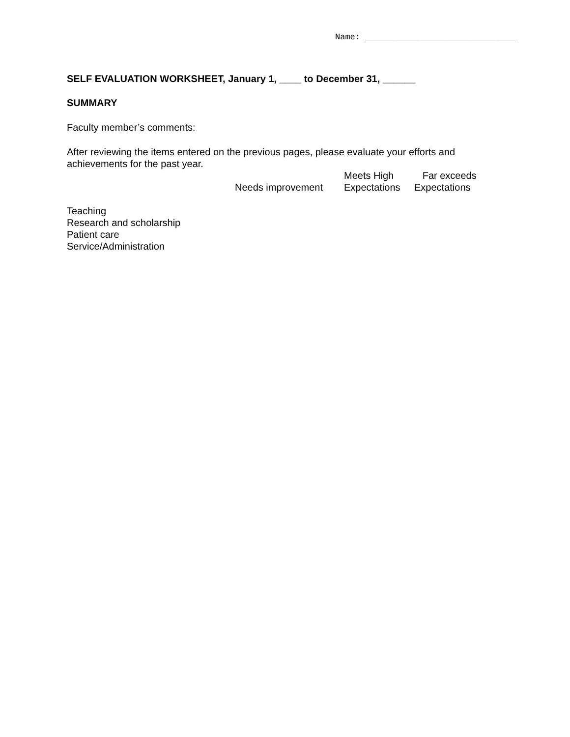Name: ______________________________
SELF EVALUATION WORKSHEET, January 1, ____ to December 31, ______
SUMMARY
Faculty member’s comments:
After reviewing the items entered on the previous pages, please evaluate your efforts and achievements for the past year.
| | Needs improvement | Meets High Expectations | Far exceeds Expectations |
| --- | --- | --- | --- |
Teaching
Research and scholarship
Patient care
Service/Administration